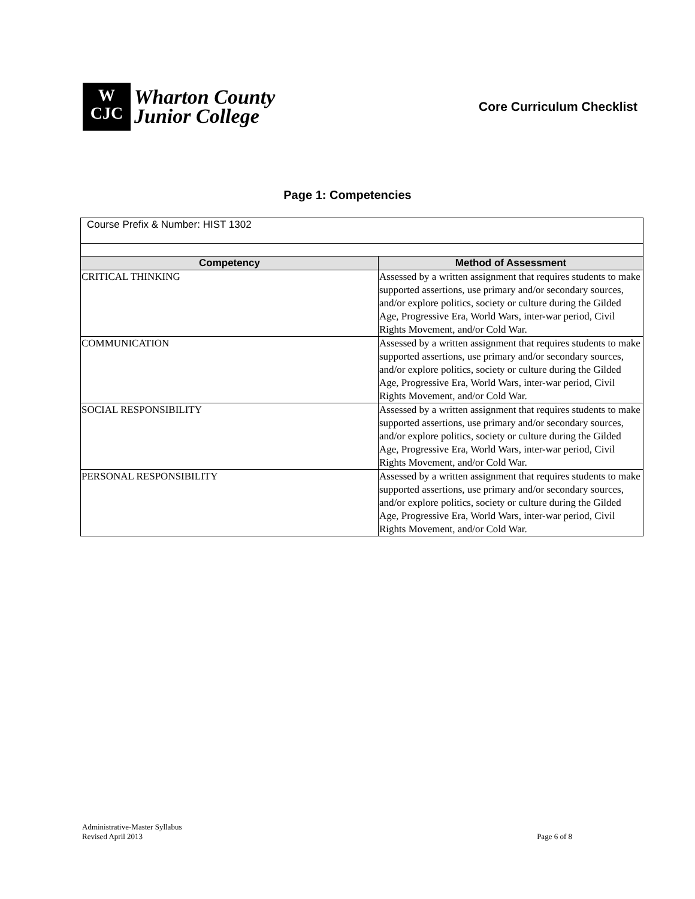W
CJC
Wharton County
Junior College
Core Curriculum Checklist
Page 1: Competencies
| Course Prefix & Number: HIST 1302 | |
| Competency | Method of Assessment |
| CRITICAL THINKING | Assessed by a written assignment that requires students to make supported assertions, use primary and/or secondary sources, and/or explore politics, society or culture during the Gilded Age, Progressive Era, World Wars, inter-war period, Civil Rights Movement, and/or Cold War. |
| COMMUNICATION | Assessed by a written assignment that requires students to make supported assertions, use primary and/or secondary sources, and/or explore politics, society or culture during the Gilded Age, Progressive Era, World Wars, inter-war period, Civil Rights Movement, and/or Cold War. |
| SOCIAL RESPONSIBILITY | Assessed by a written assignment that requires students to make supported assertions, use primary and/or secondary sources, and/or explore politics, society or culture during the Gilded Age, Progressive Era, World Wars, inter-war period, Civil Rights Movement, and/or Cold War. |
| PERSONAL RESPONSIBILITY | Assessed by a written assignment that requires students to make supported assertions, use primary and/or secondary sources, and/or explore politics, society or culture during the Gilded Age, Progressive Era, World Wars, inter-war period, Civil Rights Movement, and/or Cold War. |
Administrative-Master Syllabus
Revised April 2013
Page 6 of 8